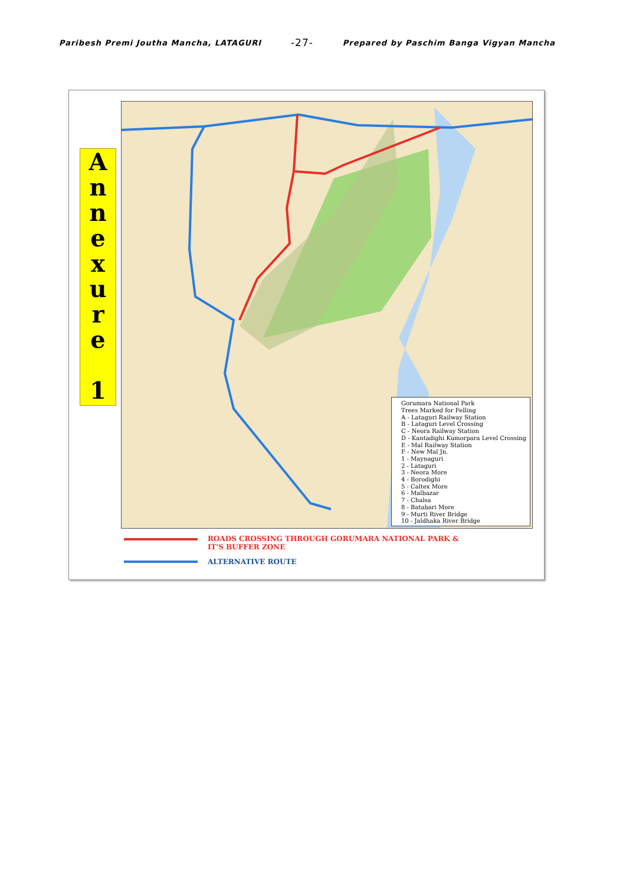Paribesh Premi Joutha Mancha, LATAGURI -27- Prepared by Paschim Banga Vigyan Mancha
A
n
n
e
x
u
r
e
1
Gorumara National Park
Trees Marked for Felling
A - Lataguri Railway Station
B - Lataguri Level Crossing
C - Neora Railway Station
D - Kantadighi Kumorpara Level Crossing
E - Mal Railway Station
F - New Mal Jn.
1 - Maynaguri
2 - Lataguri
3 - Neora More
4 - Borodighi
5 - Caltex More
6 - Malbazar
7 - Chalsa
8 - Batabari More
9 - Murti River Bridge
10 - Jaldhaka River Bridge
ROADS CROSSING THROUGH GORUMARA NATIONAL PARK &
IT'S BUFFER ZONE
ALTERNATIVE ROUTE